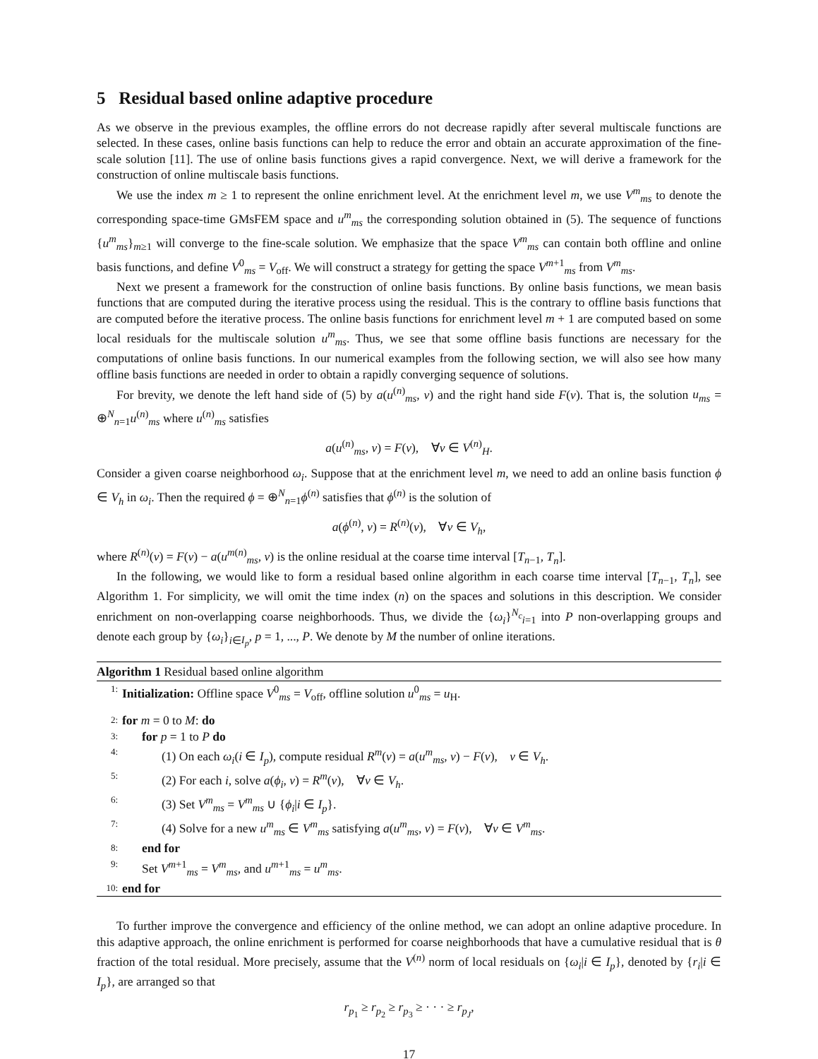5 Residual based online adaptive procedure
As we observe in the previous examples, the offline errors do not decrease rapidly after several multiscale functions are selected. In these cases, online basis functions can help to reduce the error and obtain an accurate approximation of the fine-scale solution [11]. The use of online basis functions gives a rapid convergence. Next, we will derive a framework for the construction of online multiscale basis functions.
We use the index m ≥ 1 to represent the online enrichment level. At the enrichment level m, we use V<sup>m</sup><sub>ms</sub> to denote the corresponding space-time GMsFEM space and u<sup>m</sup><sub>ms</sub> the corresponding solution obtained in (5). The sequence of functions {u<sup>m</sup><sub>ms</sub>}<sub>m≥1</sub> will converge to the fine-scale solution. We emphasize that the space V<sup>m</sup><sub>ms</sub> can contain both offline and online basis functions, and define V<sup>0</sup><sub>ms</sub> = V<sub>off</sub>. We will construct a strategy for getting the space V<sup>m+1</sup><sub>ms</sub> from V<sup>m</sup><sub>ms</sub>.
Next we present a framework for the construction of online basis functions. By online basis functions, we mean basis functions that are computed during the iterative process using the residual. This is the contrary to offline basis functions that are computed before the iterative process. The online basis functions for enrichment level m + 1 are computed based on some local residuals for the multiscale solution u<sup>m</sup><sub>ms</sub>. Thus, we see that some offline basis functions are necessary for the computations of online basis functions. In our numerical examples from the following section, we will also see how many offline basis functions are needed in order to obtain a rapidly converging sequence of solutions.
For brevity, we denote the left hand side of (5) by a(u<sup>(n)</sup><sub>ms</sub>, v) and the right hand side F(v). That is, the solution u<sub>ms</sub> = ⊕<sup>N</sup><sub>n=1</sub>u<sup>(n)</sup><sub>ms</sub> where u<sup>(n)</sup><sub>ms</sub> satisfies
a(u<sup>(n)</sup><sub>ms</sub>, v) = F(v), ∀v ∈ V<sup>(n)</sup><sub>H</sub>.
Consider a given coarse neighborhood ω<sub>i</sub>. Suppose that at the enrichment level m, we need to add an online basis function ϕ ∈ V<sub>h</sub> in ω<sub>i</sub>. Then the required ϕ = ⊕<sup>N</sup><sub>n=1</sub>ϕ<sup>(n)</sup> satisfies that ϕ<sup>(n)</sup> is the solution of
a(ϕ<sup>(n)</sup>, v) = R<sup>(n)</sup>(v), ∀v ∈ V<sub>h</sub>,
where R<sup>(n)</sup>(v) = F(v) − a(u<sup>m(n)</sup><sub>ms</sub>, v) is the online residual at the coarse time interval [T<sub>n−1</sub>, T<sub>n</sub>].
In the following, we would like to form a residual based online algorithm in each coarse time interval [T<sub>n−1</sub>, T<sub>n</sub>], see Algorithm 1. For simplicity, we will omit the time index (n) on the spaces and solutions in this description. We consider enrichment on non-overlapping coarse neighborhoods. Thus, we divide the {ω<sub>i</sub>}<sup>N<sub>c</sub></sup><sub>i=1</sub> into P non-overlapping groups and denote each group by {ω<sub>i</sub>}<sub>i∈I<sub>p</sub></sub>, p = 1, ..., P. We denote by M the number of online iterations.
Algorithm 1 Residual based online algorithm
1: Initialization: Offline space V<sup>0</sup><sub>ms</sub> = V<sub>off</sub>, offline solution u<sup>0</sup><sub>ms</sub> = u<sub>H</sub>.
2: for m = 0 to M: do
3: for p = 1 to P do
4: (1) On each ω<sub>i</sub>(i ∈ I<sub>p</sub>), compute residual R<sup>m</sup>(v) = a(u<sup>m</sup><sub>ms</sub>, v) − F(v), v ∈ V<sub>h</sub>.
5: (2) For each i, solve a(ϕ<sub>i</sub>, v) = R<sup>m</sup>(v), ∀v ∈ V<sub>h</sub>.
6: (3) Set V<sup>m</sup><sub>ms</sub> = V<sup>m</sup><sub>ms</sub> ∪ {ϕ<sub>i</sub>|i ∈ I<sub>p</sub>}.
7: (4) Solve for a new u<sup>m</sup><sub>ms</sub> ∈ V<sup>m</sup><sub>ms</sub> satisfying a(u<sup>m</sup><sub>ms</sub>, v) = F(v), ∀v ∈ V<sup>m</sup><sub>ms</sub>.
8: end for
9: Set V<sup>m+1</sup><sub>ms</sub> = V<sup>m</sup><sub>ms</sub>, and u<sup>m+1</sup><sub>ms</sub> = u<sup>m</sup><sub>ms</sub>.
10: end for
To further improve the convergence and efficiency of the online method, we can adopt an online adaptive procedure. In this adaptive approach, the online enrichment is performed for coarse neighborhoods that have a cumulative residual that is θ fraction of the total residual. More precisely, assume that the V<sup>(n)</sup> norm of local residuals on {ω<sub>i</sub>|i ∈ I<sub>p</sub>}, denoted by {r<sub>i</sub>|i ∈ I<sub>p</sub>}, are arranged so that
r<sub>p<sub>1</sub></sub> ≥ r<sub>p<sub>2</sub></sub> ≥ r<sub>p<sub>3</sub></sub> ≥ · · · ≥ r<sub>p<sub>J</sub></sub>,
17